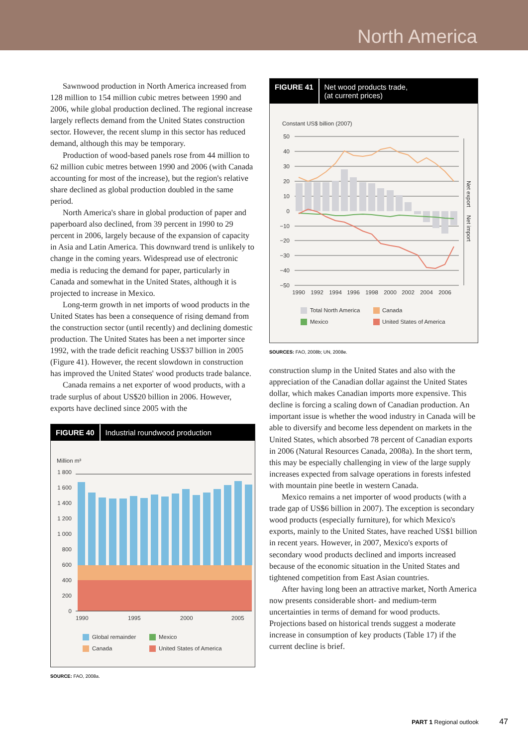North America
Sawnwood production in North America increased from 128 million to 154 million cubic metres between 1990 and 2006, while global production declined. The regional increase largely reflects demand from the United States construction sector. However, the recent slump in this sector has reduced demand, although this may be temporary.
Production of wood-based panels rose from 44 million to 62 million cubic metres between 1990 and 2006 (with Canada accounting for most of the increase), but the region's relative share declined as global production doubled in the same period.
North America's share in global production of paper and paperboard also declined, from 39 percent in 1990 to 29 percent in 2006, largely because of the expansion of capacity in Asia and Latin America. This downward trend is unlikely to change in the coming years. Widespread use of electronic media is reducing the demand for paper, particularly in Canada and somewhat in the United States, although it is projected to increase in Mexico.
Long-term growth in net imports of wood products in the United States has been a consequence of rising demand from the construction sector (until recently) and declining domestic production. The United States has been a net importer since 1992, with the trade deficit reaching US$37 billion in 2005 (Figure 41). However, the recent slowdown in construction has improved the United States' wood products trade balance.
Canada remains a net exporter of wood products, with a trade surplus of about US$20 billion in 2006. However, exports have declined since 2005 with the
FIGURE 40 Industrial roundwood production
Million m³
1 800
1 600
1 400
1 200
1 000
800
600
400
200
0
1990
1995
2000
2005
Global remainder
Mexico
Canada
United States of America
SOURCE: FAO, 2008a.
FIGURE 41 Net wood products trade,
(at current prices)
Constant US$ billion (2007)
50
40
30
20
10
0
−10
−20
−30
−40
−50
1990
1992
1994
1996
1998
2000
2002
2004
2006
Net export
Net import
Total North America
Canada
Mexico
United States of America
SOURCES: FAO, 2008b; UN, 2008e.
construction slump in the United States and also with the appreciation of the Canadian dollar against the United States dollar, which makes Canadian imports more expensive. This decline is forcing a scaling down of Canadian production. An important issue is whether the wood industry in Canada will be able to diversify and become less dependent on markets in the United States, which absorbed 78 percent of Canadian exports in 2006 (Natural Resources Canada, 2008a). In the short term, this may be especially challenging in view of the large supply increases expected from salvage operations in forests infested with mountain pine beetle in western Canada.
Mexico remains a net importer of wood products (with a trade gap of US$6 billion in 2007). The exception is secondary wood products (especially furniture), for which Mexico's exports, mainly to the United States, have reached US$1 billion in recent years. However, in 2007, Mexico's exports of secondary wood products declined and imports increased because of the economic situation in the United States and tightened competition from East Asian countries.
After having long been an attractive market, North America now presents considerable short- and medium-term uncertainties in terms of demand for wood products. Projections based on historical trends suggest a moderate increase in consumption of key products (Table 17) if the current decline is brief.
PART 1 Regional outlook 47